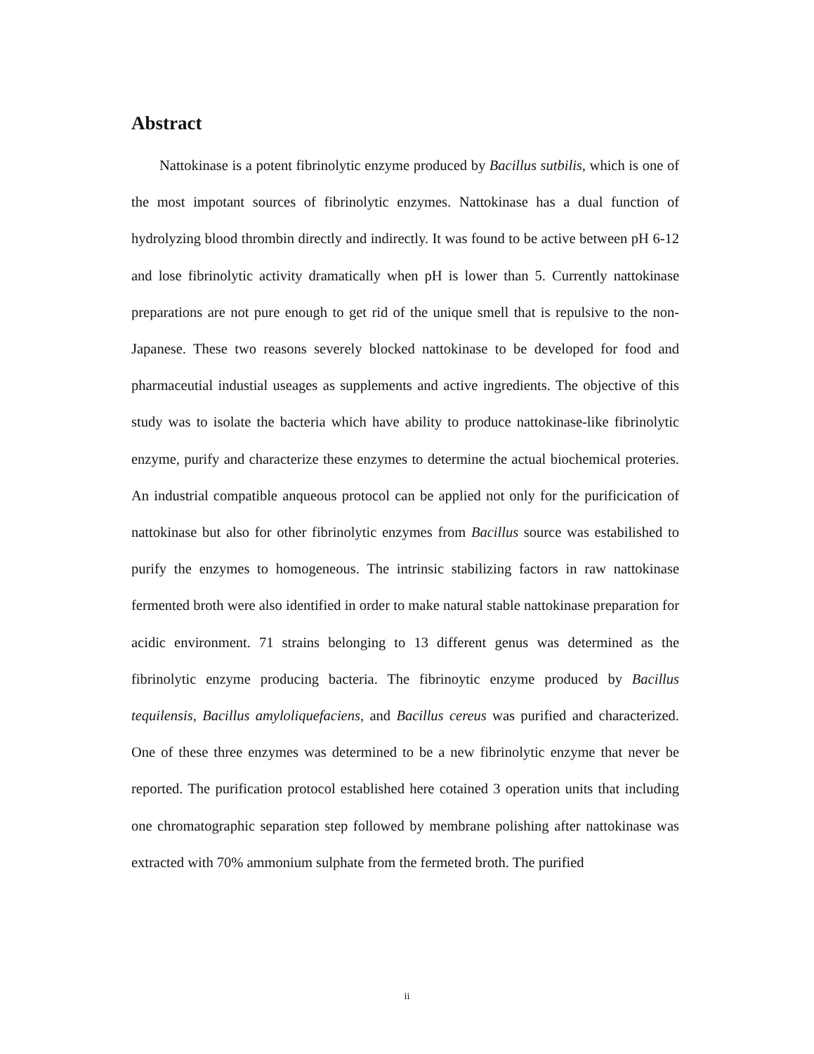Abstract
Nattokinase is a potent fibrinolytic enzyme produced by Bacillus sutbilis, which is one of the most impotant sources of fibrinolytic enzymes. Nattokinase has a dual function of hydrolyzing blood thrombin directly and indirectly. It was found to be active between pH 6-12 and lose fibrinolytic activity dramatically when pH is lower than 5. Currently nattokinase preparations are not pure enough to get rid of the unique smell that is repulsive to the non-Japanese. These two reasons severely blocked nattokinase to be developed for food and pharmaceutial industial useages as supplements and active ingredients. The objective of this study was to isolate the bacteria which have ability to produce nattokinase-like fibrinolytic enzyme, purify and characterize these enzymes to determine the actual biochemical proteries. An industrial compatible anqueous protocol can be applied not only for the purificication of nattokinase but also for other fibrinolytic enzymes from Bacillus source was estabilished to purify the enzymes to homogeneous. The intrinsic stabilizing factors in raw nattokinase fermented broth were also identified in order to make natural stable nattokinase preparation for acidic environment. 71 strains belonging to 13 different genus was determined as the fibrinolytic enzyme producing bacteria. The fibrinoytic enzyme produced by Bacillus tequilensis, Bacillus amyloliquefaciens, and Bacillus cereus was purified and characterized. One of these three enzymes was determined to be a new fibrinolytic enzyme that never be reported. The purification protocol established here cotained 3 operation units that including one chromatographic separation step followed by membrane polishing after nattokinase was extracted with 70% ammonium sulphate from the fermeted broth. The purified
ii